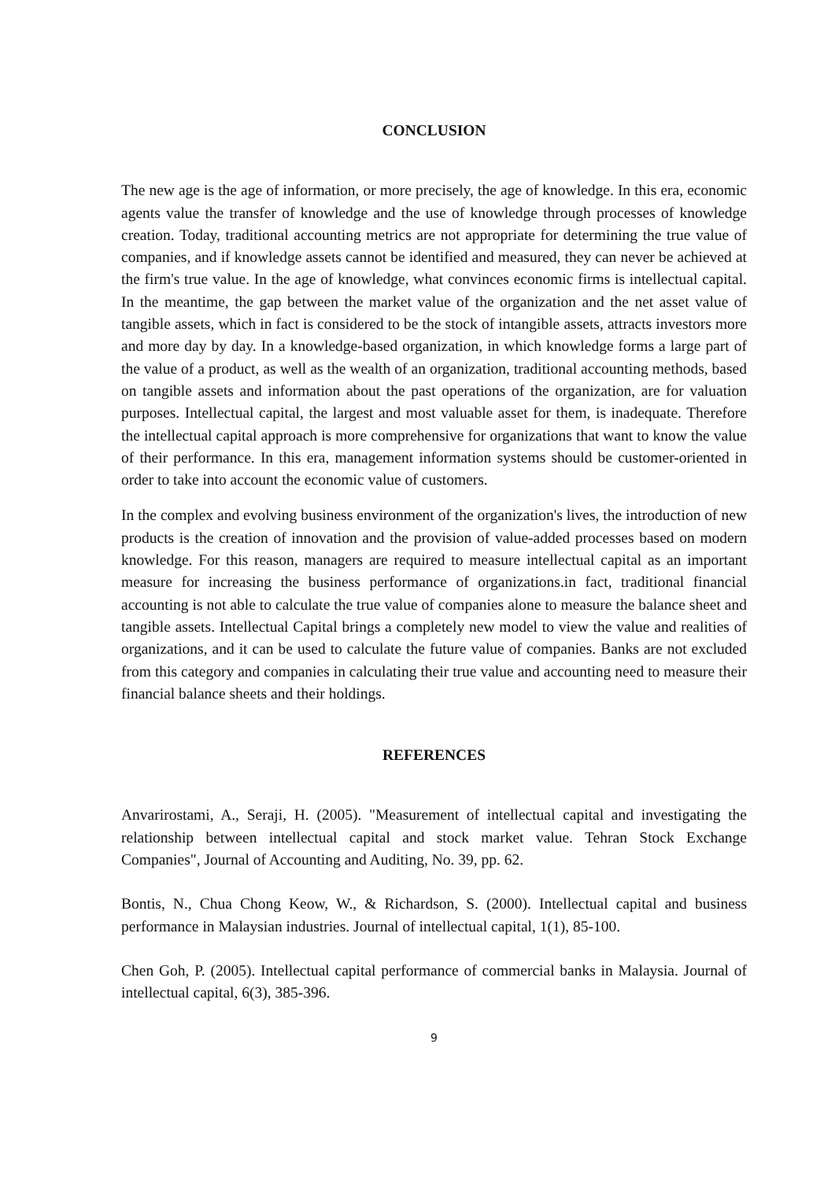CONCLUSION
The new age is the age of information, or more precisely, the age of knowledge. In this era, economic agents value the transfer of knowledge and the use of knowledge through processes of knowledge creation. Today, traditional accounting metrics are not appropriate for determining the true value of companies, and if knowledge assets cannot be identified and measured, they can never be achieved at the firm's true value. In the age of knowledge, what convinces economic firms is intellectual capital. In the meantime, the gap between the market value of the organization and the net asset value of tangible assets, which in fact is considered to be the stock of intangible assets, attracts investors more and more day by day. In a knowledge-based organization, in which knowledge forms a large part of the value of a product, as well as the wealth of an organization, traditional accounting methods, based on tangible assets and information about the past operations of the organization, are for valuation purposes. Intellectual capital, the largest and most valuable asset for them, is inadequate. Therefore the intellectual capital approach is more comprehensive for organizations that want to know the value of their performance. In this era, management information systems should be customer-oriented in order to take into account the economic value of customers.
In the complex and evolving business environment of the organization's lives, the introduction of new products is the creation of innovation and the provision of value-added processes based on modern knowledge. For this reason, managers are required to measure intellectual capital as an important measure for increasing the business performance of organizations.in fact, traditional financial accounting is not able to calculate the true value of companies alone to measure the balance sheet and tangible assets. Intellectual Capital brings a completely new model to view the value and realities of organizations, and it can be used to calculate the future value of companies. Banks are not excluded from this category and companies in calculating their true value and accounting need to measure their financial balance sheets and their holdings.
REFERENCES
Anvarirostami, A., Seraji, H. (2005). "Measurement of intellectual capital and investigating the relationship between intellectual capital and stock market value. Tehran Stock Exchange Companies", Journal of Accounting and Auditing, No. 39, pp. 62.
Bontis, N., Chua Chong Keow, W., & Richardson, S. (2000). Intellectual capital and business performance in Malaysian industries. Journal of intellectual capital, 1(1), 85-100.
Chen Goh, P. (2005). Intellectual capital performance of commercial banks in Malaysia. Journal of intellectual capital, 6(3), 385-396.
9